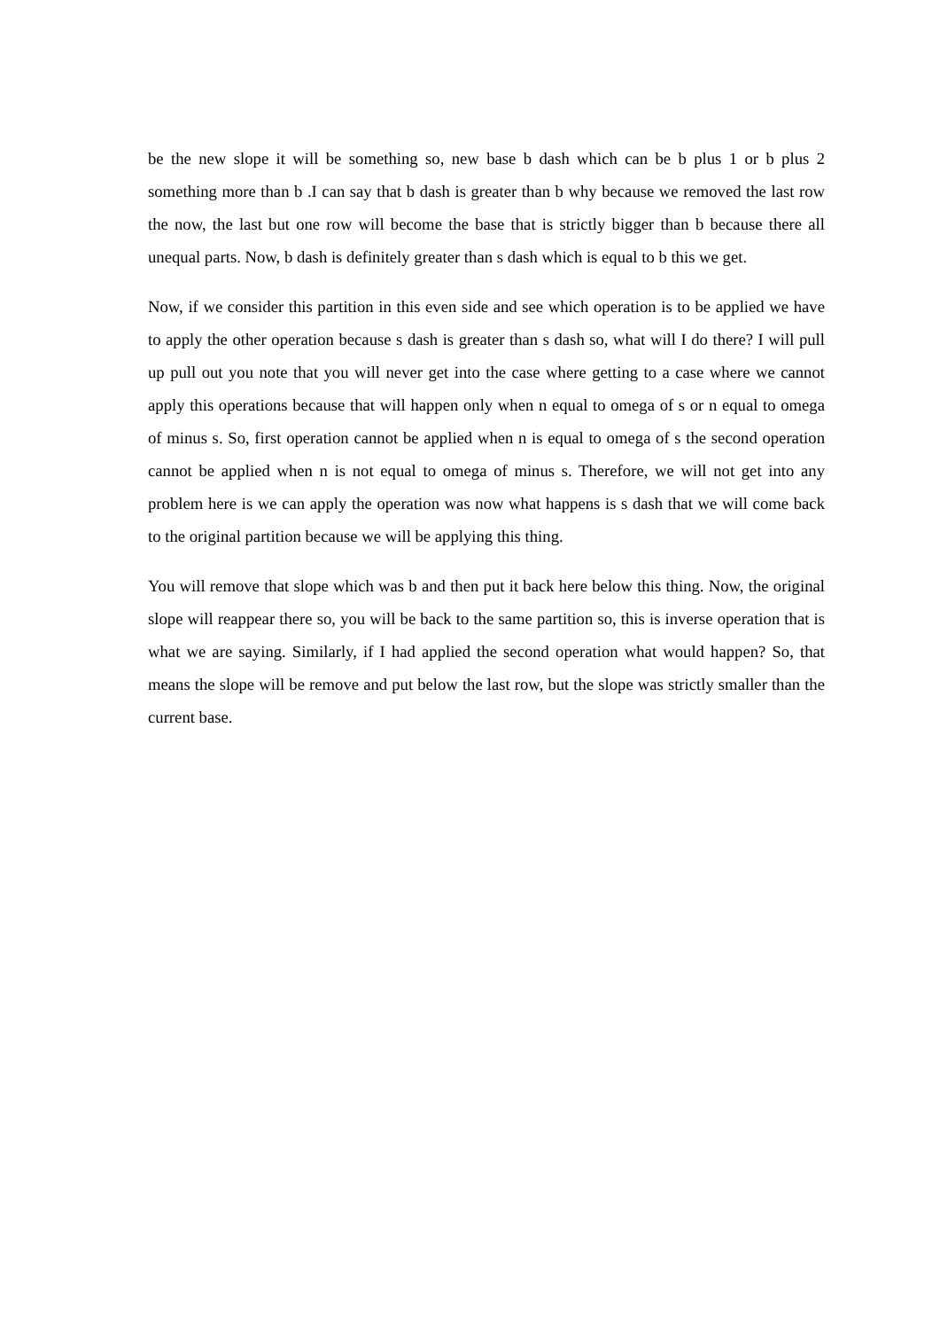be the new slope it will be something so, new base b dash which can be b plus 1 or b plus 2 something more than b .I can say that b dash is greater than b why because we removed the last row the now, the last but one row will become the base that is strictly bigger than b because there all unequal parts. Now, b dash is definitely greater than s dash which is equal to b this we get.
Now, if we consider this partition in this even side and see which operation is to be applied we have to apply the other operation because s dash is greater than s dash so, what will I do there? I will pull up pull out you note that you will never get into the case where getting to a case where we cannot apply this operations because that will happen only when n equal to omega of s or n equal to omega of minus s. So, first operation cannot be applied when n is equal to omega of s the second operation cannot be applied when n is not equal to omega of minus s. Therefore, we will not get into any problem here is we can apply the operation was now what happens is s dash that we will come back to the original partition because we will be applying this thing.
You will remove that slope which was b and then put it back here below this thing. Now, the original slope will reappear there so, you will be back to the same partition so, this is inverse operation that is what we are saying. Similarly, if I had applied the second operation what would happen? So, that means the slope will be remove and put below the last row, but the slope was strictly smaller than the current base.